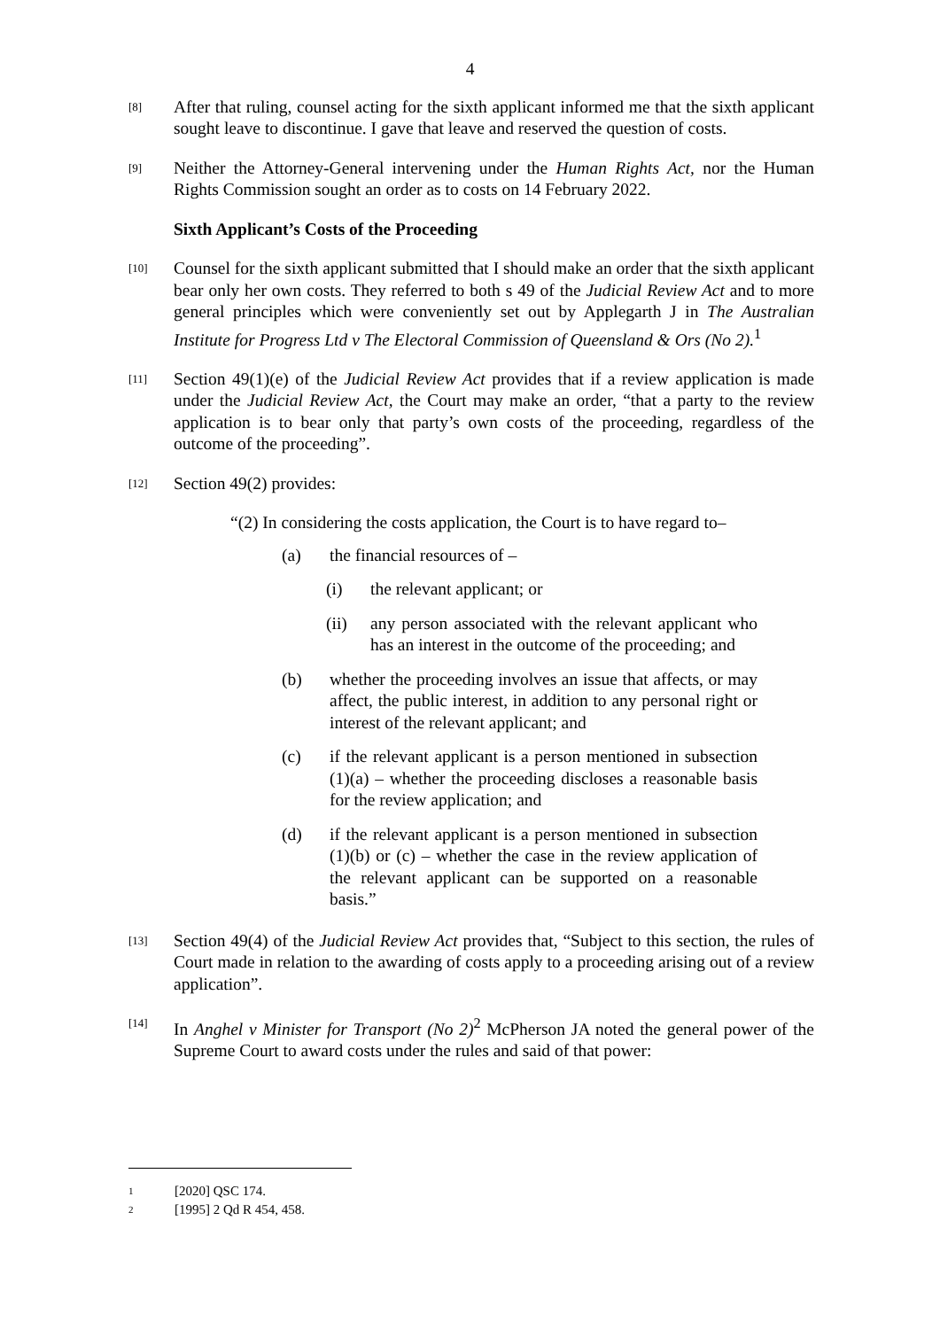4
[8]
After that ruling, counsel acting for the sixth applicant informed me that the sixth applicant sought leave to discontinue. I gave that leave and reserved the question of costs.
[9]
Neither the Attorney-General intervening under the Human Rights Act, nor the Human Rights Commission sought an order as to costs on 14 February 2022.
Sixth Applicant’s Costs of the Proceeding
[10]
Counsel for the sixth applicant submitted that I should make an order that the sixth applicant bear only her own costs. They referred to both s 49 of the Judicial Review Act and to more general principles which were conveniently set out by Applegarth J in The Australian Institute for Progress Ltd v The Electoral Commission of Queensland & Ors (No 2).<sup>1</sup>
[11]
Section 49(1)(e) of the Judicial Review Act provides that if a review application is made under the Judicial Review Act, the Court may make an order, “that a party to the review application is to bear only that party’s own costs of the proceeding, regardless of the outcome of the proceeding”.
[12]
Section 49(2) provides:
“(2) In considering the costs application, the Court is to have regard to–
(a) the financial resources of –
(i) the relevant applicant; or
(ii) any person associated with the relevant applicant who has an interest in the outcome of the proceeding; and
(b) whether the proceeding involves an issue that affects, or may affect, the public interest, in addition to any personal right or interest of the relevant applicant; and
(c) if the relevant applicant is a person mentioned in subsection (1)(a) – whether the proceeding discloses a reasonable basis for the review application; and
(d) if the relevant applicant is a person mentioned in subsection (1)(b) or (c) – whether the case in the review application of the relevant applicant can be supported on a reasonable basis.”
[13]
Section 49(4) of the Judicial Review Act provides that, “Subject to this section, the rules of Court made in relation to the awarding of costs apply to a proceeding arising out of a review application”.
[14]
In Anghel v Minister for Transport (No 2)<sup>2</sup> McPherson JA noted the general power of the Supreme Court to award costs under the rules and said of that power:
1 [2020] QSC 174.
2 [1995] 2 Qd R 454, 458.